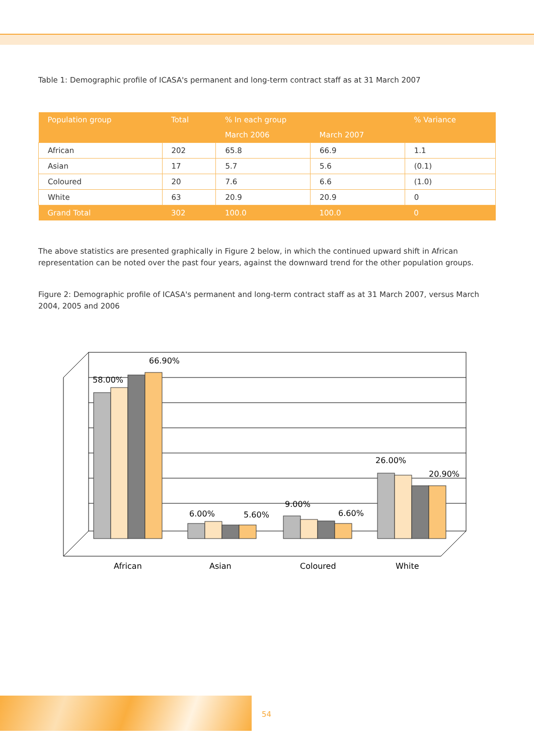Table 1: Demographic profile of ICASA's permanent and long-term contract staff as at 31 March 2007
| Population group | Total | % In each group | | % Variance |
| --- | --- | --- | --- | --- |
| | | March 2006 | March 2007 | |
| African | 202 | 65.8 | 66.9 | 1.1 |
| Asian | 17 | 5.7 | 5.6 | (0.1) |
| Coloured | 20 | 7.6 | 6.6 | (1.0) |
| White | 63 | 20.9 | 20.9 | 0 |
| Grand Total | 302 | 100.0 | 100.0 | 0 |
The above statistics are presented graphically in Figure 2 below, in which the continued upward shift in African representation can be noted over the past four years, against the downward trend for the other population groups.
Figure 2: Demographic profile of ICASA's permanent and long-term contract staff as at 31 March 2007, versus March 2004, 2005 and 2006
58.00%
66.90%
6.00%
5.60%
9.00%
6.60%
26.00%
20.90%
African
Asian
Coloured
White
54